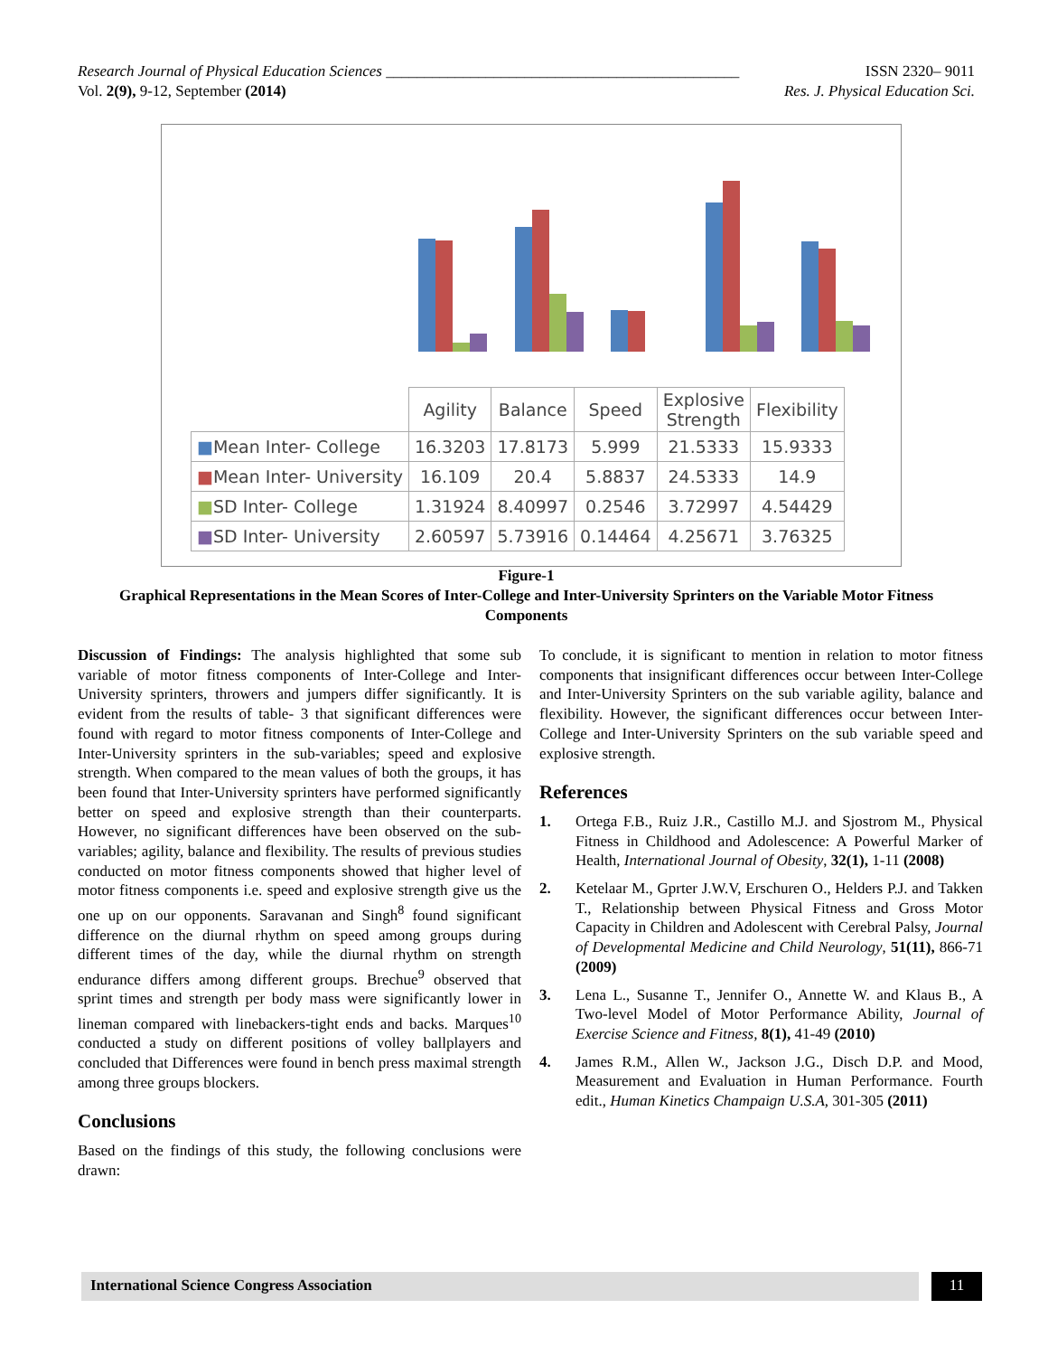Research Journal of Physical Education Sciences ______________________________________________ ISSN 2320– 9011
Vol. 2(9), 9-12, September (2014) Res. J. Physical Education Sci.
| | Agility | Balance | Speed | Explosive Strength | Flexibility |
| --- | --- | --- | --- | --- | --- |
| ■ Mean Inter- College | 16.3203 | 17.8173 | 5.999 | 21.5333 | 15.9333 |
| ■ Mean Inter- University | 16.109 | 20.4 | 5.8837 | 24.5333 | 14.9 |
| ■ SD Inter- College | 1.31924 | 8.40997 | 0.2546 | 3.72997 | 4.54429 |
| ■ SD Inter- University | 2.60597 | 5.73916 | 0.14464 | 4.25671 | 3.76325 |
Figure-1
Graphical Representations in the Mean Scores of Inter-College and Inter-University Sprinters on the Variable Motor Fitness Components
Discussion of Findings: The analysis highlighted that some sub variable of motor fitness components of Inter-College and Inter-University sprinters, throwers and jumpers differ significantly. It is evident from the results of table- 3 that significant differences were found with regard to motor fitness components of Inter-College and Inter-University sprinters in the sub-variables; speed and explosive strength. When compared to the mean values of both the groups, it has been found that Inter-University sprinters have performed significantly better on speed and explosive strength than their counterparts. However, no significant differences have been observed on the sub-variables; agility, balance and flexibility. The results of previous studies conducted on motor fitness components showed that higher level of motor fitness components i.e. speed and explosive strength give us the one up on our opponents. Saravanan and Singh<sup>8</sup> found significant difference on the diurnal rhythm on speed among groups during different times of the day, while the diurnal rhythm on strength endurance differs among different groups. Brechue<sup>9</sup> observed that sprint times and strength per body mass were significantly lower in lineman compared with linebackers-tight ends and backs. Marques<sup>10</sup> conducted a study on different positions of volley ballplayers and concluded that Differences were found in bench press maximal strength among three groups blockers.
Conclusions
Based on the findings of this study, the following conclusions were drawn:
To conclude, it is significant to mention in relation to motor fitness components that insignificant differences occur between Inter-College and Inter-University Sprinters on the sub variable agility, balance and flexibility. However, the significant differences occur between Inter-College and Inter-University Sprinters on the sub variable speed and explosive strength.
References
1. Ortega F.B., Ruiz J.R., Castillo M.J. and Sjostrom M., Physical Fitness in Childhood and Adolescence: A Powerful Marker of Health, International Journal of Obesity, 32(1), 1-11 (2008)
2. Ketelaar M., Gprter J.W.V, Erschuren O., Helders P.J. and Takken T., Relationship between Physical Fitness and Gross Motor Capacity in Children and Adolescent with Cerebral Palsy, Journal of Developmental Medicine and Child Neurology, 51(11), 866-71 (2009)
3. Lena L., Susanne T., Jennifer O., Annette W. and Klaus B., A Two-level Model of Motor Performance Ability, Journal of Exercise Science and Fitness, 8(1), 41-49 (2010)
4. James R.M., Allen W., Jackson J.G., Disch D.P. and Mood, Measurement and Evaluation in Human Performance. Fourth edit., Human Kinetics Champaign U.S.A, 301-305 (2011)
International Science Congress Association 11